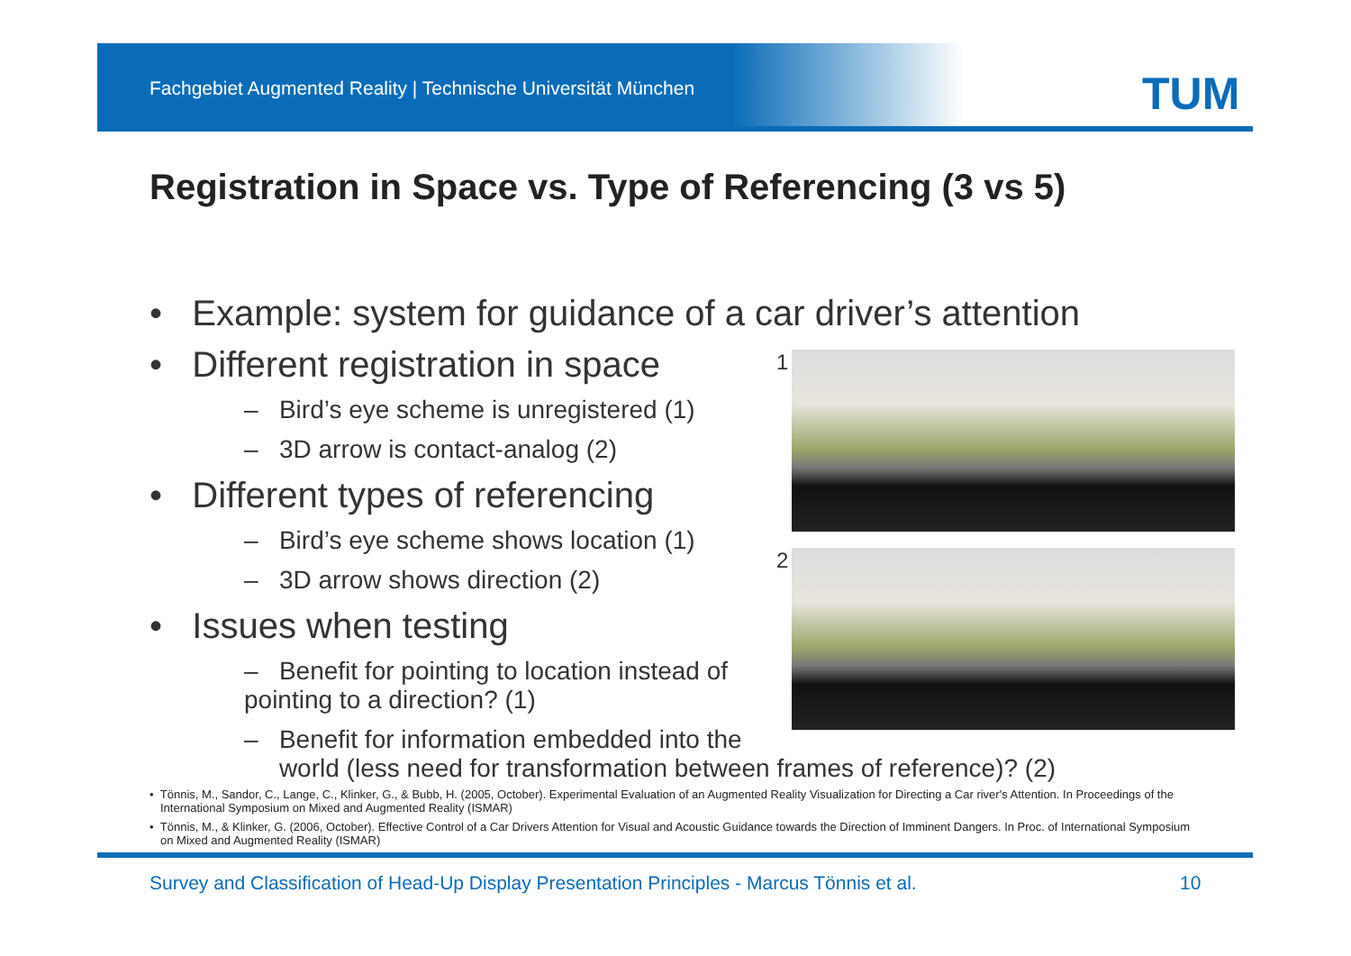Fachgebiet Augmented Reality | Technische Universität München
TUM
Registration in Space vs. Type of Referencing (3 vs 5)
• Example: system for guidance of a car driver’s attention
• Different registration in space
– Bird’s eye scheme is unregistered (1)
– 3D arrow is contact-analog (2)
• Different types of referencing
– Bird’s eye scheme shows location (1)
– 3D arrow shows direction (2)
• Issues when testing
– Benefit for pointing to location instead of pointing to a direction? (1)
– Benefit for information embedded into the
world (less need for transformation between frames of reference)? (2)
1
2
• Tönnis, M., Sandor, C., Lange, C., Klinker, G., & Bubb, H. (2005, October). Experimental Evaluation of an Augmented Reality Visualization for Directing a Car river's Attention. In Proceedings of the International Symposium on Mixed and Augmented Reality (ISMAR)
• Tönnis, M., & Klinker, G. (2006, October). Effective Control of a Car Drivers Attention for Visual and Acoustic Guidance towards the Direction of Imminent Dangers. In Proc. of International Symposium on Mixed and Augmented Reality (ISMAR)
Survey and Classification of Head-Up Display Presentation Principles - Marcus Tönnis et al.
10